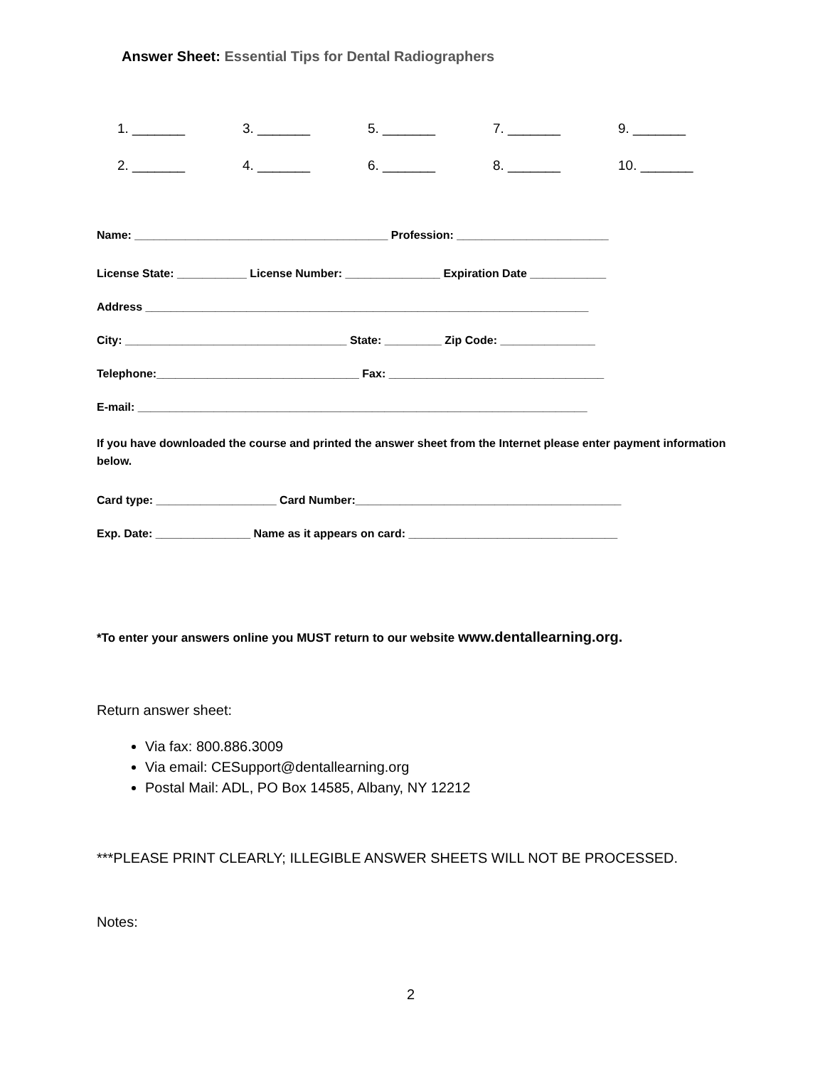Answer Sheet: Essential Tips for Dental Radiographers
1. _______ 3. _______ 5. _______ 7. _______ 9. _______
2. _______ 4. _______ 6. _______ 8. _______ 10. _______
Name: ________________________________________ Profession: ________________________
License State: ___________ License Number: _______________ Expiration Date ____________
Address ______________________________________________________________________
City: ___________________________________ State: _________ Zip Code: _______________
Telephone:________________________________ Fax: __________________________________
E-mail: _______________________________________________________________________
If you have downloaded the course and printed the answer sheet from the Internet please enter payment information below.
Card type: ___________________ Card Number:__________________________________________
Exp. Date: _______________ Name as it appears on card: _________________________________
*To enter your answers online you MUST return to our website www.dentallearning.org.
Return answer sheet:
Via fax: 800.886.3009
Via email: CESupport@dentallearning.org
Postal Mail: ADL, PO Box 14585, Albany, NY 12212
***PLEASE PRINT CLEARLY; ILLEGIBLE ANSWER SHEETS WILL NOT BE PROCESSED.
Notes:
2